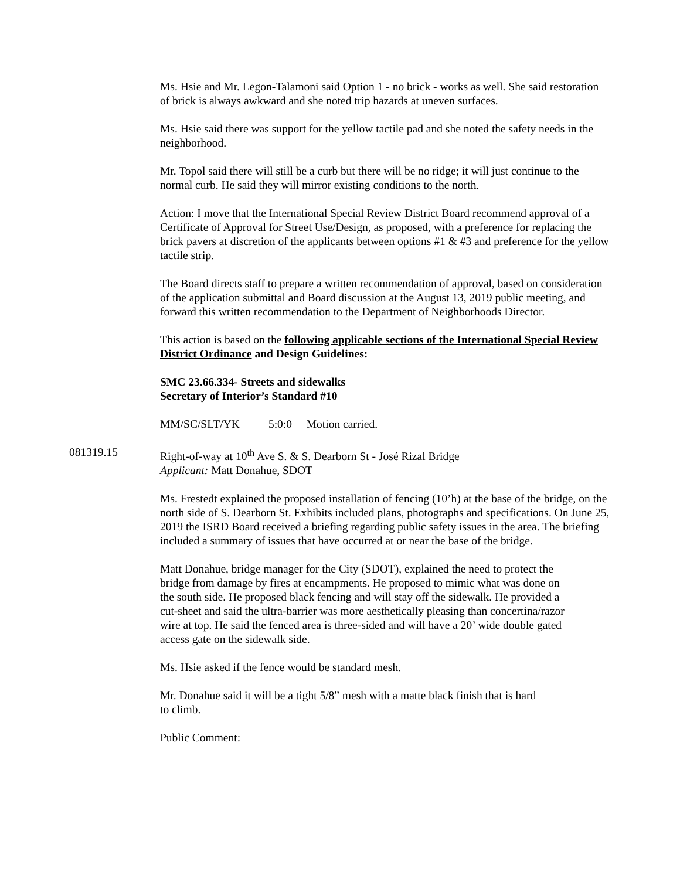Ms. Hsie and Mr. Legon-Talamoni said Option 1 - no brick - works as well. She said restoration of brick is always awkward and she noted trip hazards at uneven surfaces.
Ms. Hsie said there was support for the yellow tactile pad and she noted the safety needs in the neighborhood.
Mr. Topol said there will still be a curb but there will be no ridge; it will just continue to the normal curb. He said they will mirror existing conditions to the north.
Action: I move that the International Special Review District Board recommend approval of a Certificate of Approval for Street Use/Design, as proposed, with a preference for replacing the brick pavers at discretion of the applicants between options #1 & #3 and preference for the yellow tactile strip.
The Board directs staff to prepare a written recommendation of approval, based on consideration of the application submittal and Board discussion at the August 13, 2019 public meeting, and forward this written recommendation to the Department of Neighborhoods Director.
This action is based on the following applicable sections of the International Special Review District Ordinance and Design Guidelines:
SMC 23.66.334- Streets and sidewalks
Secretary of Interior’s Standard #10
MM/SC/SLT/YK 5:0:0 Motion carried.
081319.15 Right-of-way at 10<sup>th</sup> Ave S. & S. Dearborn St - José Rizal Bridge
Applicant: Matt Donahue, SDOT
Ms. Frestedt explained the proposed installation of fencing (10’h) at the base of the bridge, on the north side of S. Dearborn St. Exhibits included plans, photographs and specifications. On June 25, 2019 the ISRD Board received a briefing regarding public safety issues in the area. The briefing included a summary of issues that have occurred at or near the base of the bridge.
Matt Donahue, bridge manager for the City (SDOT), explained the need to protect the bridge from damage by fires at encampments. He proposed to mimic what was done on the south side. He proposed black fencing and will stay off the sidewalk. He provided a cut-sheet and said the ultra-barrier was more aesthetically pleasing than concertina/razor wire at top. He said the fenced area is three-sided and will have a 20’ wide double gated access gate on the sidewalk side.
Ms. Hsie asked if the fence would be standard mesh.
Mr. Donahue said it will be a tight 5/8” mesh with a matte black finish that is hard to climb.
Public Comment: